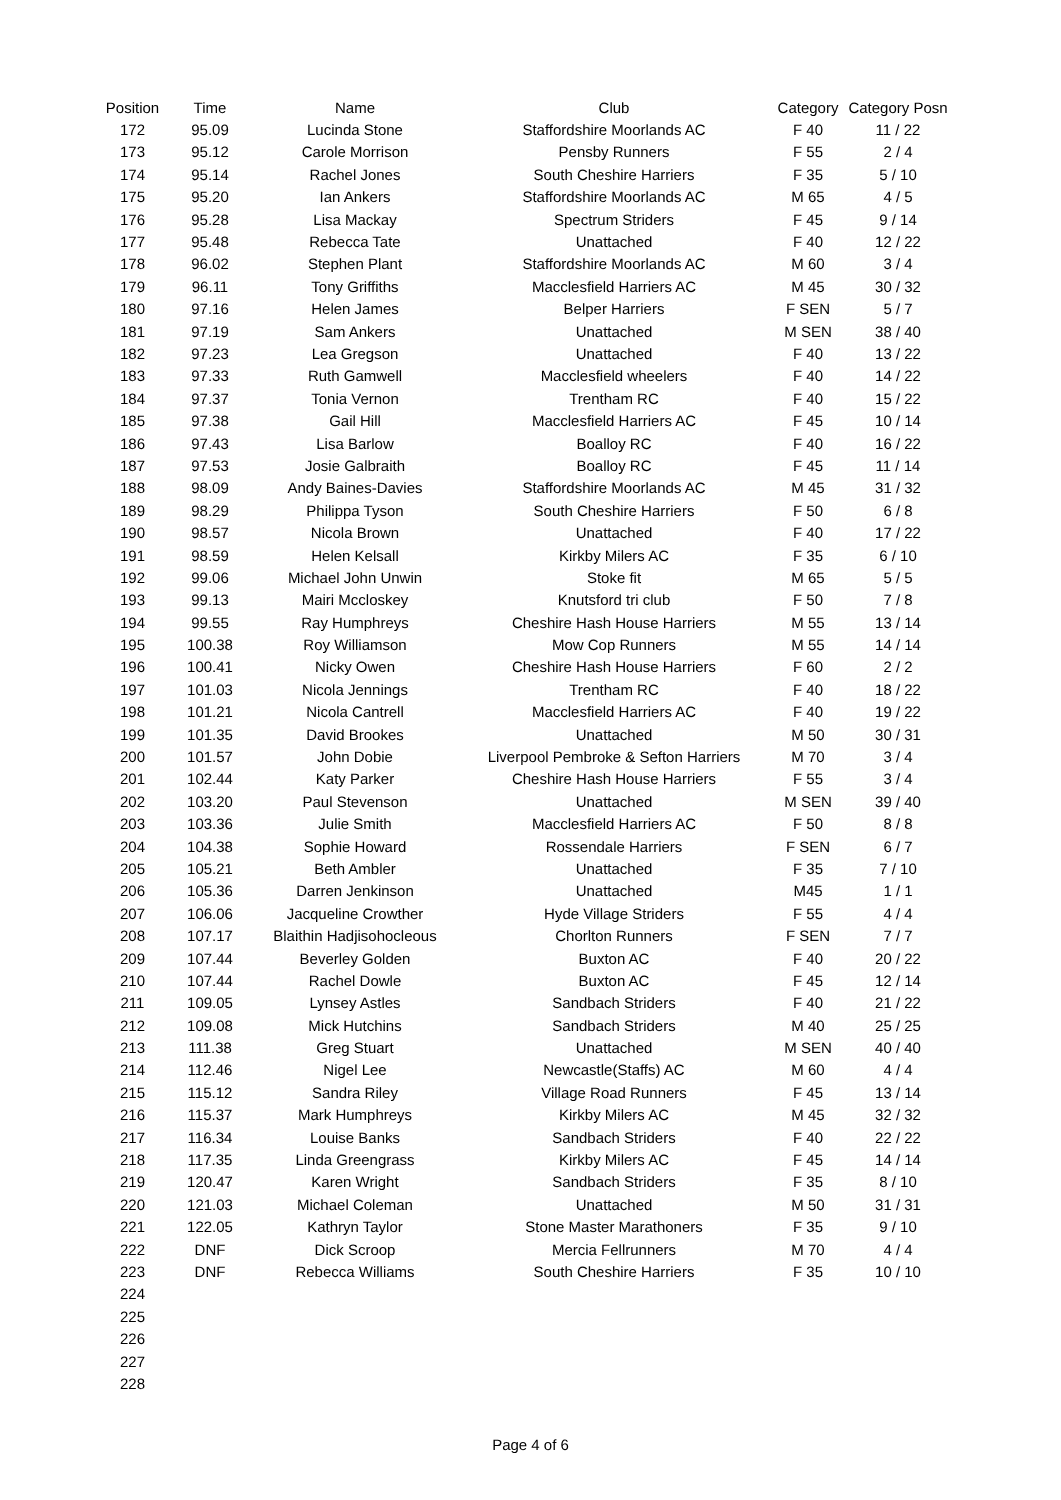| Position | Time | Name | Club | Category | Category Posn |
| --- | --- | --- | --- | --- | --- |
| 172 | 95.09 | Lucinda Stone | Staffordshire Moorlands AC | F 40 | 11 / 22 |
| 173 | 95.12 | Carole Morrison | Pensby Runners | F 55 | 2 / 4 |
| 174 | 95.14 | Rachel Jones | South Cheshire Harriers | F 35 | 5 / 10 |
| 175 | 95.20 | Ian Ankers | Staffordshire Moorlands AC | M 65 | 4 / 5 |
| 176 | 95.28 | Lisa Mackay | Spectrum Striders | F 45 | 9 / 14 |
| 177 | 95.48 | Rebecca Tate | Unattached | F 40 | 12 / 22 |
| 178 | 96.02 | Stephen Plant | Staffordshire Moorlands AC | M 60 | 3 / 4 |
| 179 | 96.11 | Tony Griffiths | Macclesfield Harriers AC | M 45 | 30 / 32 |
| 180 | 97.16 | Helen James | Belper Harriers | F SEN | 5 / 7 |
| 181 | 97.19 | Sam Ankers | Unattached | M SEN | 38 / 40 |
| 182 | 97.23 | Lea Gregson | Unattached | F 40 | 13 / 22 |
| 183 | 97.33 | Ruth Gamwell | Macclesfield wheelers | F 40 | 14 / 22 |
| 184 | 97.37 | Tonia Vernon | Trentham RC | F 40 | 15 / 22 |
| 185 | 97.38 | Gail Hill | Macclesfield Harriers AC | F 45 | 10 / 14 |
| 186 | 97.43 | Lisa Barlow | Boalloy RC | F 40 | 16 / 22 |
| 187 | 97.53 | Josie Galbraith | Boalloy RC | F 45 | 11 / 14 |
| 188 | 98.09 | Andy Baines-Davies | Staffordshire Moorlands AC | M 45 | 31 / 32 |
| 189 | 98.29 | Philippa Tyson | South Cheshire Harriers | F 50 | 6 / 8 |
| 190 | 98.57 | Nicola Brown | Unattached | F 40 | 17 / 22 |
| 191 | 98.59 | Helen Kelsall | Kirkby Milers AC | F 35 | 6 / 10 |
| 192 | 99.06 | Michael John Unwin | Stoke fit | M 65 | 5 / 5 |
| 193 | 99.13 | Mairi Mccloskey | Knutsford tri club | F 50 | 7 / 8 |
| 194 | 99.55 | Ray Humphreys | Cheshire Hash House Harriers | M 55 | 13 / 14 |
| 195 | 100.38 | Roy Williamson | Mow Cop Runners | M 55 | 14 / 14 |
| 196 | 100.41 | Nicky Owen | Cheshire Hash House Harriers | F 60 | 2 / 2 |
| 197 | 101.03 | Nicola Jennings | Trentham RC | F 40 | 18 / 22 |
| 198 | 101.21 | Nicola Cantrell | Macclesfield Harriers AC | F 40 | 19 / 22 |
| 199 | 101.35 | David Brookes | Unattached | M 50 | 30 / 31 |
| 200 | 101.57 | John Dobie | Liverpool Pembroke & Sefton Harriers | M 70 | 3 / 4 |
| 201 | 102.44 | Katy Parker | Cheshire Hash House Harriers | F 55 | 3 / 4 |
| 202 | 103.20 | Paul Stevenson | Unattached | M SEN | 39 / 40 |
| 203 | 103.36 | Julie Smith | Macclesfield Harriers AC | F 50 | 8 / 8 |
| 204 | 104.38 | Sophie Howard | Rossendale Harriers | F SEN | 6 / 7 |
| 205 | 105.21 | Beth Ambler | Unattached | F 35 | 7 / 10 |
| 206 | 105.36 | Darren Jenkinson | Unattached | M45 | 1 / 1 |
| 207 | 106.06 | Jacqueline Crowther | Hyde Village Striders | F 55 | 4 / 4 |
| 208 | 107.17 | Blaithin Hadjisohocleous | Chorlton Runners | F SEN | 7 / 7 |
| 209 | 107.44 | Beverley Golden | Buxton AC | F 40 | 20 / 22 |
| 210 | 107.44 | Rachel Dowle | Buxton AC | F 45 | 12 / 14 |
| 211 | 109.05 | Lynsey Astles | Sandbach Striders | F 40 | 21 / 22 |
| 212 | 109.08 | Mick Hutchins | Sandbach Striders | M 40 | 25 / 25 |
| 213 | 111.38 | Greg Stuart | Unattached | M SEN | 40 / 40 |
| 214 | 112.46 | Nigel Lee | Newcastle(Staffs) AC | M 60 | 4 / 4 |
| 215 | 115.12 | Sandra Riley | Village Road Runners | F 45 | 13 / 14 |
| 216 | 115.37 | Mark Humphreys | Kirkby Milers AC | M 45 | 32 / 32 |
| 217 | 116.34 | Louise Banks | Sandbach Striders | F 40 | 22 / 22 |
| 218 | 117.35 | Linda Greengrass | Kirkby Milers AC | F 45 | 14 / 14 |
| 219 | 120.47 | Karen Wright | Sandbach Striders | F 35 | 8 / 10 |
| 220 | 121.03 | Michael Coleman | Unattached | M 50 | 31 / 31 |
| 221 | 122.05 | Kathryn Taylor | Stone Master Marathoners | F 35 | 9 / 10 |
| 222 | DNF | Dick Scroop | Mercia Fellrunners | M 70 | 4 / 4 |
| 223 | DNF | Rebecca Williams | South Cheshire Harriers | F 35 | 10 / 10 |
| 224 | | | | | |
| 225 | | | | | |
| 226 | | | | | |
| 227 | | | | | |
| 228 | | | | | |
Page 4 of 6